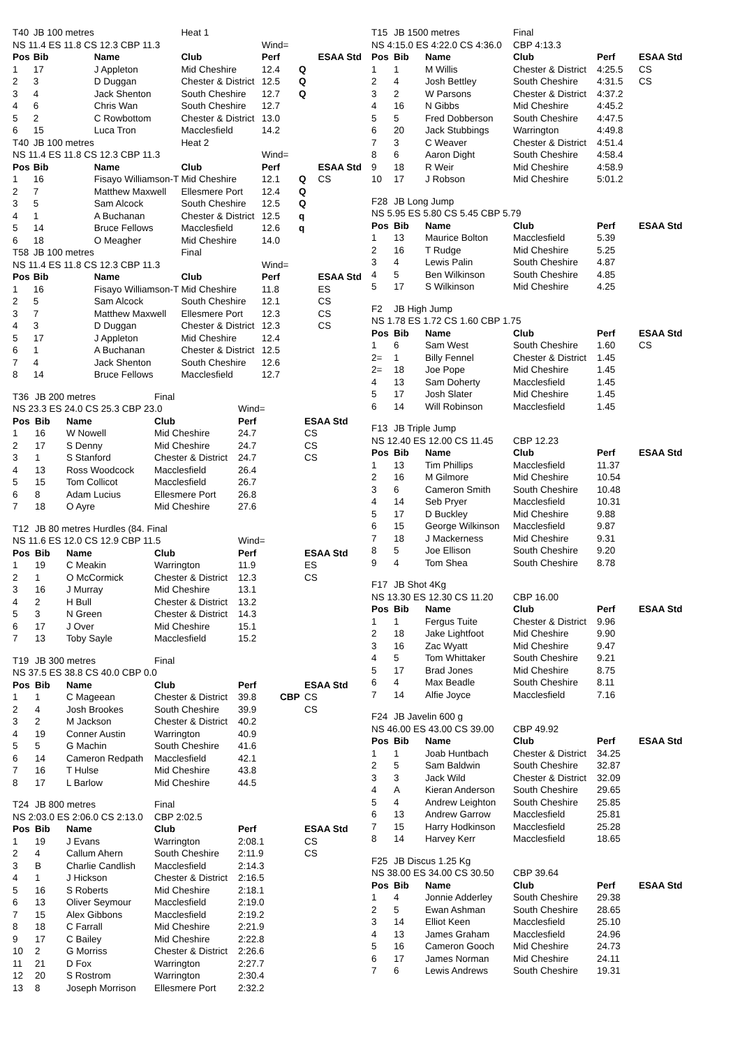| T40 | JB 100 metres | | Heat 1 | | | |
| NS 11.4 ES 11.8 CS 12.3 CBP 11.3 | | | | Wind= | | |
| Pos | Bib | Name | Club | Perf | | ESAA Std |
| 1 | 17 | J Appleton | Mid Cheshire | 12.4 | Q | |
| 2 | 3 | D Duggan | Chester & District | 12.5 | Q | |
| 3 | 4 | Jack Shenton | South Cheshire | 12.7 | Q | |
| 4 | 6 | Chris Wan | South Cheshire | 12.7 | | |
| 5 | 2 | C Rowbottom | Chester & District | 13.0 | | |
| 6 | 15 | Luca Tron | Macclesfield | 14.2 | | |
| T40 | JB 100 metres | | Heat 2 | | | |
| NS 11.4 ES 11.8 CS 12.3 CBP 11.3 | | | | Wind= | | |
| Pos | Bib | Name | Club | Perf | | ESAA Std |
| 1 | 16 | Fisayo Williamson-T | Mid Cheshire | 12.1 | Q | CS |
| 2 | 7 | Matthew Maxwell | Ellesmere Port | 12.4 | Q | |
| 3 | 5 | Sam Alcock | South Cheshire | 12.5 | Q | |
| 4 | 1 | A Buchanan | Chester & District | 12.5 | q | |
| 5 | 14 | Bruce Fellows | Macclesfield | 12.6 | q | |
| 6 | 18 | O Meagher | Mid Cheshire | 14.0 | | |
| T58 | JB 100 metres | | Final | | | |
| NS 11.4 ES 11.8 CS 12.3 CBP 11.3 | | | | Wind= | | |
| Pos | Bib | Name | Club | Perf | | ESAA Std |
| 1 | 16 | Fisayo Williamson-T | Mid Cheshire | 11.8 | | ES |
| 2 | 5 | Sam Alcock | South Cheshire | 12.1 | | CS |
| 3 | 7 | Matthew Maxwell | Ellesmere Port | 12.3 | | CS |
| 4 | 3 | D Duggan | Chester & District | 12.3 | | CS |
| 5 | 17 | J Appleton | Mid Cheshire | 12.4 | | |
| 6 | 1 | A Buchanan | Chester & District | 12.5 | | |
| 7 | 4 | Jack Shenton | South Cheshire | 12.6 | | |
| 8 | 14 | Bruce Fellows | Macclesfield | 12.7 | | |
| T36 | JB 200 metres | | Final | | | |
| NS 23.3 ES 24.0 CS 25.3 CBP 23.0 | | | | Wind= | | |
| Pos | Bib | Name | Club | Perf | | ESAA Std |
| 1 | 16 | W Nowell | Mid Cheshire | 24.7 | | CS |
| 2 | 17 | S Denny | Mid Cheshire | 24.7 | | CS |
| 3 | 1 | S Stanford | Chester & District | 24.7 | | CS |
| 4 | 13 | Ross Woodcock | Macclesfield | 26.4 | | |
| 5 | 15 | Tom Collicot | Macclesfield | 26.7 | | |
| 6 | 8 | Adam Lucius | Ellesmere Port | 26.8 | | |
| 7 | 18 | O Ayre | Mid Cheshire | 27.6 | | |
| T12 | JB 80 metres Hurdles (84. Final | | | | | |
| NS 11.6 ES 12.0 CS 12.9 CBP 11.5 | | | | Wind= | | |
| Pos | Bib | Name | Club | Perf | | ESAA Std |
| 1 | 19 | C Meakin | Warrington | 11.9 | | ES |
| 2 | 1 | O McCormick | Chester & District | 12.3 | | CS |
| 3 | 16 | J Murray | Mid Cheshire | 13.1 | | |
| 4 | 2 | H Bull | Chester & District | 13.2 | | |
| 5 | 3 | N Green | Chester & District | 14.3 | | |
| 6 | 17 | J Over | Mid Cheshire | 15.1 | | |
| 7 | 13 | Toby Sayle | Macclesfield | 15.2 | | |
| T19 | JB 300 metres | | Final | | | |
| NS 37.5 ES 38.8 CS 40.0 CBP 0.0 | | | | | | |
| Pos | Bib | Name | Club | Perf | | ESAA Std |
| 1 | 1 | C Mageean | Chester & District | 39.8 | CBP | CS |
| 2 | 4 | Josh Brookes | South Cheshire | 39.9 | | CS |
| 3 | 2 | M Jackson | Chester & District | 40.2 | | |
| 4 | 19 | Conner Austin | Warrington | 40.9 | | |
| 5 | 5 | G Machin | South Cheshire | 41.6 | | |
| 6 | 14 | Cameron Redpath | Macclesfield | 42.1 | | |
| 7 | 16 | T Hulse | Mid Cheshire | 43.8 | | |
| 8 | 17 | L Barlow | Mid Cheshire | 44.5 | | |
| T24 | JB 800 metres | | Final | | | |
| NS 2:03.0 ES 2:06.0 CS 2:13.0 | | | CBP 2:02.5 | | | |
| Pos | Bib | Name | Club | Perf | | ESAA Std |
| 1 | 19 | J Evans | Warrington | 2:08.1 | | CS |
| 2 | 4 | Callum Ahern | South Cheshire | 2:11.9 | | CS |
| 3 | B | Charlie Candlish | Macclesfield | 2:14.3 | | |
| 4 | 1 | J Hickson | Chester & District | 2:16.5 | | |
| 5 | 16 | S Roberts | Mid Cheshire | 2:18.1 | | |
| 6 | 13 | Oliver Seymour | Macclesfield | 2:19.0 | | |
| 7 | 15 | Alex Gibbons | Macclesfield | 2:19.2 | | |
| 8 | 18 | C Farrall | Mid Cheshire | 2:21.9 | | |
| 9 | 17 | C Bailey | Mid Cheshire | 2:22.8 | | |
| 10 | 2 | G Morriss | Chester & District | 2:26.6 | | |
| 11 | 21 | D Fox | Warrington | 2:27.7 | | |
| 12 | 20 | S Rostrom | Warrington | 2:30.4 | | |
| 13 | 8 | Joseph Morrison | Ellesmere Port | 2:32.2 | | |
| T15 | JB 1500 metres | | Final | | |
| NS 4:15.0 ES 4:22.0 CS 4:36.0 | | | CBP 4:13.3 | | |
| Pos | Bib | Name | Club | Perf | ESAA Std |
| 1 | 1 | M Willis | Chester & District | 4:25.5 | CS |
| 2 | 4 | Josh Bettley | South Cheshire | 4:31.5 | CS |
| 3 | 2 | W Parsons | Chester & District | 4:37.2 | |
| 4 | 16 | N Gibbs | Mid Cheshire | 4:45.2 | |
| 5 | 5 | Fred Dobberson | South Cheshire | 4:47.5 | |
| 6 | 20 | Jack Stubbings | Warrington | 4:49.8 | |
| 7 | 3 | C Weaver | Chester & District | 4:51.4 | |
| 8 | 6 | Aaron Dight | South Cheshire | 4:58.4 | |
| 9 | 18 | R Weir | Mid Cheshire | 4:58.9 | |
| 10 | 17 | J Robson | Mid Cheshire | 5:01.2 | |
| F28 | JB Long Jump | | | | |
| NS 5.95 ES 5.80 CS 5.45 CBP 5.79 | | | | | |
| Pos | Bib | Name | Club | Perf | ESAA Std |
| 1 | 13 | Maurice Bolton | Macclesfield | 5.39 | |
| 2 | 16 | T Rudge | Mid Cheshire | 5.25 | |
| 3 | 4 | Lewis Palin | South Cheshire | 4.87 | |
| 4 | 5 | Ben Wilkinson | South Cheshire | 4.85 | |
| 5 | 17 | S Wilkinson | Mid Cheshire | 4.25 | |
| F2 | JB High Jump | | | | |
| NS 1.78 ES 1.72 CS 1.60 CBP 1.75 | | | | | |
| Pos | Bib | Name | Club | Perf | ESAA Std |
| 1 | 6 | Sam West | South Cheshire | 1.60 | CS |
| 2= | 1 | Billy Fennel | Chester & District | 1.45 | |
| 2= | 18 | Joe Pope | Mid Cheshire | 1.45 | |
| 4 | 13 | Sam Doherty | Macclesfield | 1.45 | |
| 5 | 17 | Josh Slater | Mid Cheshire | 1.45 | |
| 6 | 14 | Will Robinson | Macclesfield | 1.45 | |
| F13 | JB Triple Jump | | | | |
| NS 12.40 ES 12.00 CS 11.45 | | | CBP 12.23 | | |
| Pos | Bib | Name | Club | Perf | ESAA Std |
| 1 | 13 | Tim Phillips | Macclesfield | 11.37 | |
| 2 | 16 | M Gilmore | Mid Cheshire | 10.54 | |
| 3 | 6 | Cameron Smith | South Cheshire | 10.48 | |
| 4 | 14 | Seb Pryer | Macclesfield | 10.31 | |
| 5 | 17 | D Buckley | Mid Cheshire | 9.88 | |
| 6 | 15 | George Wilkinson | Macclesfield | 9.87 | |
| 7 | 18 | J Mackerness | Mid Cheshire | 9.31 | |
| 8 | 5 | Joe Ellison | South Cheshire | 9.20 | |
| 9 | 4 | Tom Shea | South Cheshire | 8.78 | |
| F17 | JB Shot 4Kg | | | | |
| NS 13.30 ES 12.30 CS 11.20 | | | CBP 16.00 | | |
| Pos | Bib | Name | Club | Perf | ESAA Std |
| 1 | 1 | Fergus Tuite | Chester & District | 9.96 | |
| 2 | 18 | Jake Lightfoot | Mid Cheshire | 9.90 | |
| 3 | 16 | Zac Wyatt | Mid Cheshire | 9.47 | |
| 4 | 5 | Tom Whittaker | South Cheshire | 9.21 | |
| 5 | 17 | Brad Jones | Mid Cheshire | 8.75 | |
| 6 | 4 | Max Beadle | South Cheshire | 8.11 | |
| 7 | 14 | Alfie Joyce | Macclesfield | 7.16 | |
| F24 | JB Javelin 600 g | | | | |
| NS 46.00 ES 43.00 CS 39.00 | | | CBP 49.92 | | |
| Pos | Bib | Name | Club | Perf | ESAA Std |
| 1 | 1 | Joab Huntbach | Chester & District | 34.25 | |
| 2 | 5 | Sam Baldwin | South Cheshire | 32.87 | |
| 3 | 3 | Jack Wild | Chester & District | 32.09 | |
| 4 | A | Kieran Anderson | South Cheshire | 29.65 | |
| 5 | 4 | Andrew Leighton | South Cheshire | 25.85 | |
| 6 | 13 | Andrew Garrow | Macclesfield | 25.81 | |
| 7 | 15 | Harry Hodkinson | Macclesfield | 25.28 | |
| 8 | 14 | Harvey Kerr | Macclesfield | 18.65 | |
| F25 | JB Discus 1.25 Kg | | | | |
| NS 38.00 ES 34.00 CS 30.50 | | | CBP 39.64 | | |
| Pos | Bib | Name | Club | Perf | ESAA Std |
| 1 | 4 | Jonnie Adderley | South Cheshire | 29.38 | |
| 2 | 5 | Ewan Ashman | South Cheshire | 28.65 | |
| 3 | 14 | Elliot Keen | Macclesfield | 25.10 | |
| 4 | 13 | James Graham | Macclesfield | 24.96 | |
| 5 | 16 | Cameron Gooch | Mid Cheshire | 24.73 | |
| 6 | 17 | James Norman | Mid Cheshire | 24.11 | |
| 7 | 6 | Lewis Andrews | South Cheshire | 19.31 | |